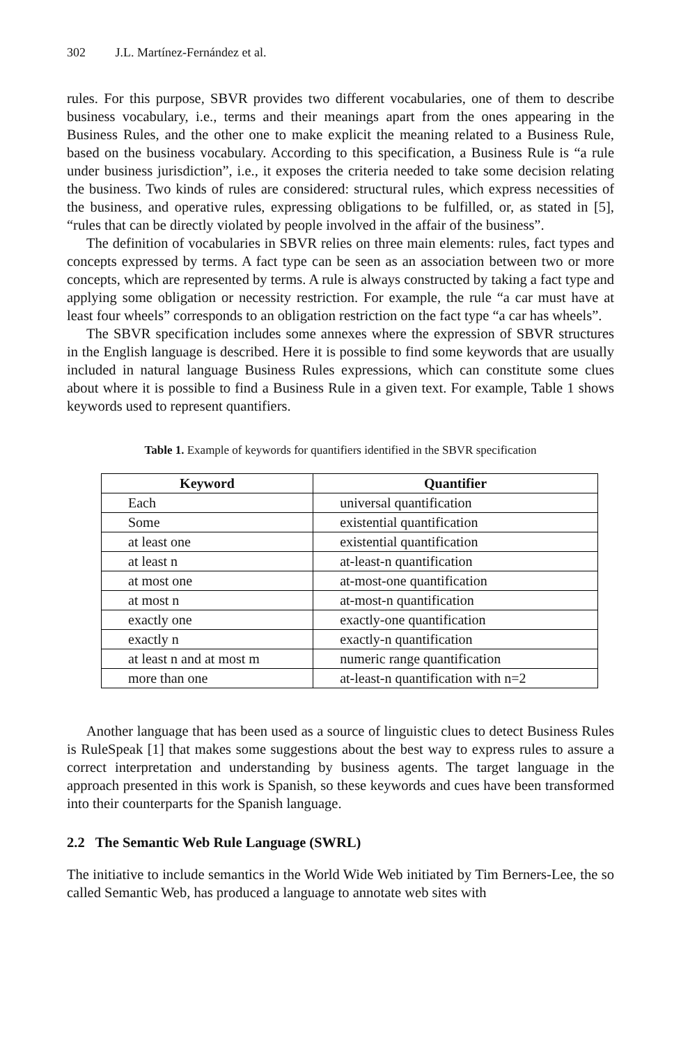302 J.L. Martínez-Fernández et al.
rules. For this purpose, SBVR provides two different vocabularies, one of them to describe business vocabulary, i.e., terms and their meanings apart from the ones appearing in the Business Rules, and the other one to make explicit the meaning related to a Business Rule, based on the business vocabulary. According to this specification, a Business Rule is “a rule under business jurisdiction”, i.e., it exposes the criteria needed to take some decision relating the business. Two kinds of rules are considered: structural rules, which express necessities of the business, and operative rules, expressing obligations to be fulfilled, or, as stated in [5], “rules that can be directly violated by people involved in the affair of the business”.
The definition of vocabularies in SBVR relies on three main elements: rules, fact types and concepts expressed by terms. A fact type can be seen as an association between two or more concepts, which are represented by terms. A rule is always constructed by taking a fact type and applying some obligation or necessity restriction. For example, the rule “a car must have at least four wheels” corresponds to an obligation restriction on the fact type “a car has wheels”.
The SBVR specification includes some annexes where the expression of SBVR structures in the English language is described. Here it is possible to find some keywords that are usually included in natural language Business Rules expressions, which can constitute some clues about where it is possible to find a Business Rule in a given text. For example, Table 1 shows keywords used to represent quantifiers.
Table 1. Example of keywords for quantifiers identified in the SBVR specification
| Keyword | Quantifier |
| --- | --- |
| Each | universal quantification |
| Some | existential quantification |
| at least one | existential quantification |
| at least n | at-least-n quantification |
| at most one | at-most-one quantification |
| at most n | at-most-n quantification |
| exactly one | exactly-one quantification |
| exactly n | exactly-n quantification |
| at least n and at most m | numeric range quantification |
| more than one | at-least-n quantification with n=2 |
Another language that has been used as a source of linguistic clues to detect Business Rules is RuleSpeak [1] that makes some suggestions about the best way to express rules to assure a correct interpretation and understanding by business agents. The target language in the approach presented in this work is Spanish, so these keywords and cues have been transformed into their counterparts for the Spanish language.
2.2 The Semantic Web Rule Language (SWRL)
The initiative to include semantics in the World Wide Web initiated by Tim Berners-Lee, the so called Semantic Web, has produced a language to annotate web sites with